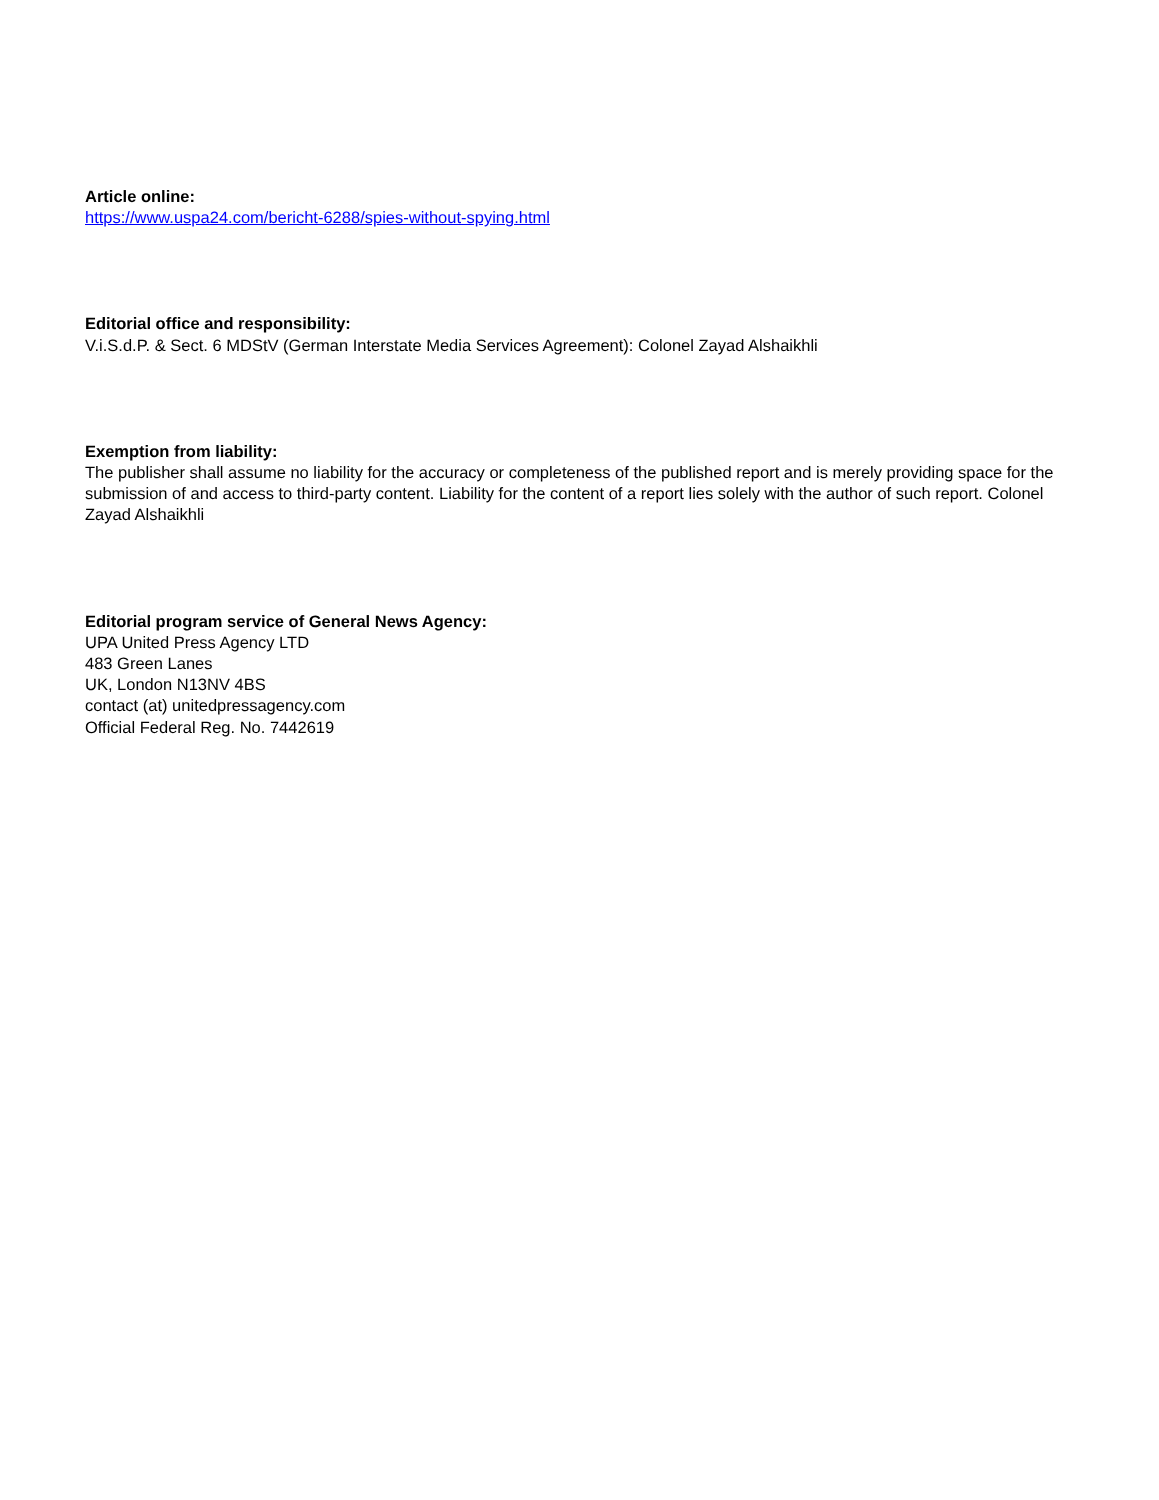Article online:
https://www.uspa24.com/bericht-6288/spies-without-spying.html
Editorial office and responsibility:
V.i.S.d.P. & Sect. 6 MDStV (German Interstate Media Services Agreement): Colonel Zayad Alshaikhli
Exemption from liability:
The publisher shall assume no liability for the accuracy or completeness of the published report and is merely providing space for the submission of and access to third-party content. Liability for the content of a report lies solely with the author of such report. Colonel Zayad Alshaikhli
Editorial program service of General News Agency:
UPA United Press Agency LTD
483 Green Lanes
UK, London N13NV 4BS
contact (at) unitedpressagency.com
Official Federal Reg. No. 7442619